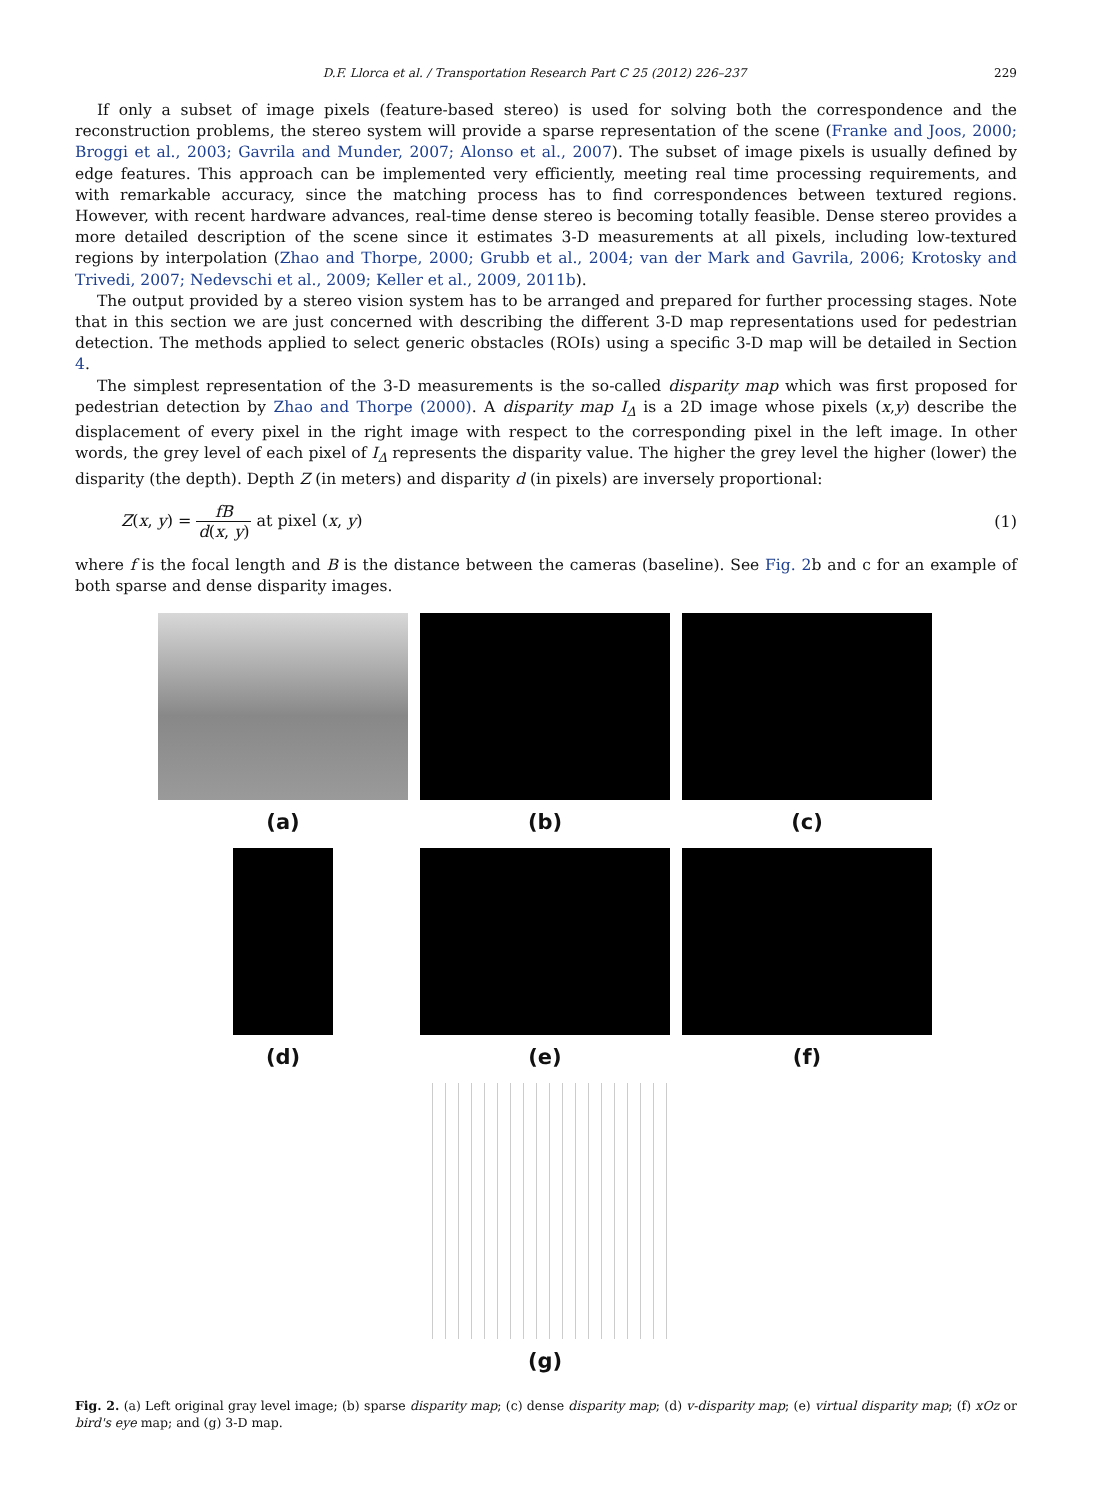D.F. Llorca et al. / Transportation Research Part C 25 (2012) 226–237 229
If only a subset of image pixels (feature-based stereo) is used for solving both the correspondence and the reconstruction problems, the stereo system will provide a sparse representation of the scene (Franke and Joos, 2000; Broggi et al., 2003; Gavrila and Munder, 2007; Alonso et al., 2007). The subset of image pixels is usually defined by edge features. This approach can be implemented very efficiently, meeting real time processing requirements, and with remarkable accuracy, since the matching process has to find correspondences between textured regions. However, with recent hardware advances, real-time dense stereo is becoming totally feasible. Dense stereo provides a more detailed description of the scene since it estimates 3-D measurements at all pixels, including low-textured regions by interpolation (Zhao and Thorpe, 2000; Grubb et al., 2004; van der Mark and Gavrila, 2006; Krotosky and Trivedi, 2007; Nedevschi et al., 2009; Keller et al., 2009, 2011b).
The output provided by a stereo vision system has to be arranged and prepared for further processing stages. Note that in this section we are just concerned with describing the different 3-D map representations used for pedestrian detection. The methods applied to select generic obstacles (ROIs) using a specific 3-D map will be detailed in Section 4.
The simplest representation of the 3-D measurements is the so-called disparity map which was first proposed for pedestrian detection by Zhao and Thorpe (2000). A disparity map I<sub>Δ</sub> is a 2D image whose pixels (x,y) describe the displacement of every pixel in the right image with respect to the corresponding pixel in the left image. In other words, the grey level of each pixel of I<sub>Δ</sub> represents the disparity value. The higher the grey level the higher (lower) the disparity (the depth). Depth Z (in meters) and disparity d (in pixels) are inversely proportional:
Z(x, y) = fB d(x, y) at pixel (x, y) (1)
where f is the focal length and B is the distance between the cameras (baseline). See Fig. 2b and c for an example of both sparse and dense disparity images.
(a)
(b)
(c)
(d)
(e)
(f)
(g)
Fig. 2. (a) Left original gray level image; (b) sparse disparity map; (c) dense disparity map; (d) v-disparity map; (e) virtual disparity map; (f) xOz or bird's eye map; and (g) 3-D map.